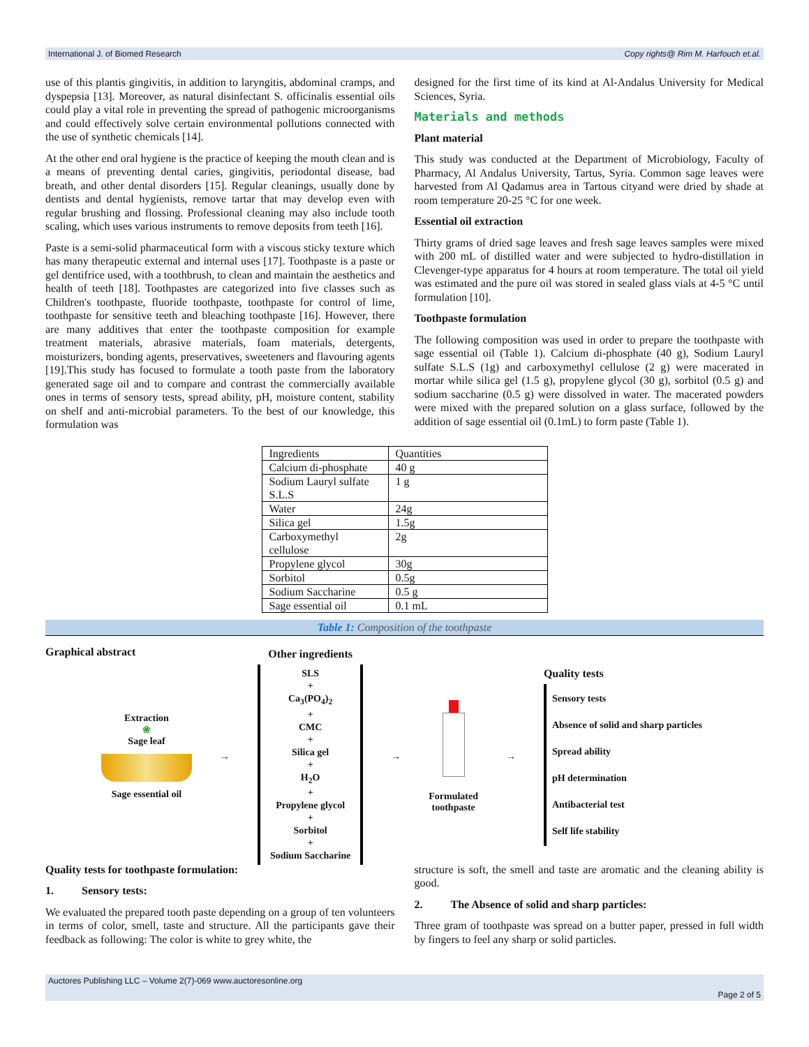International J. of Biomed Research Copy rights@ Rim M. Harfouch et.al.
use of this plantis gingivitis, in addition to laryngitis, abdominal cramps, and dyspepsia [13]. Moreover, as natural disinfectant S. officinalis essential oils could play a vital role in preventing the spread of pathogenic microorganisms and could effectively solve certain environmental pollutions connected with the use of synthetic chemicals [14].
At the other end oral hygiene is the practice of keeping the mouth clean and is a means of preventing dental caries, gingivitis, periodontal disease, bad breath, and other dental disorders [15]. Regular cleanings, usually done by dentists and dental hygienists, remove tartar that may develop even with regular brushing and flossing. Professional cleaning may also include tooth scaling, which uses various instruments to remove deposits from teeth [16].
Paste is a semi-solid pharmaceutical form with a viscous sticky texture which has many therapeutic external and internal uses [17]. Toothpaste is a paste or gel dentifrice used, with a toothbrush, to clean and maintain the aesthetics and health of teeth [18]. Toothpastes are categorized into five classes such as Children's toothpaste, fluoride toothpaste, toothpaste for control of lime, toothpaste for sensitive teeth and bleaching toothpaste [16]. However, there are many additives that enter the toothpaste composition for example treatment materials, abrasive materials, foam materials, detergents, moisturizers, bonding agents, preservatives, sweeteners and flavouring agents [19].This study has focused to formulate a tooth paste from the laboratory generated sage oil and to compare and contrast the commercially available ones in terms of sensory tests, spread ability, pH, moisture content, stability on shelf and anti-microbial parameters. To the best of our knowledge, this formulation was
designed for the first time of its kind at Al-Andalus University for Medical Sciences, Syria.
Materials and methods
Plant material
This study was conducted at the Department of Microbiology, Faculty of Pharmacy, Al Andalus University, Tartus, Syria. Common sage leaves were harvested from Al Qadamus area in Tartous cityand were dried by shade at room temperature 20-25 °C for one week.
Essential oil extraction
Thirty grams of dried sage leaves and fresh sage leaves samples were mixed with 200 mL of distilled water and were subjected to hydro-distillation in Clevenger-type apparatus for 4 hours at room temperature. The total oil yield was estimated and the pure oil was stored in sealed glass vials at 4-5 °C until formulation [10].
Toothpaste formulation
The following composition was used in order to prepare the toothpaste with sage essential oil (Table 1). Calcium di-phosphate (40 g), Sodium Lauryl sulfate S.L.S (1g) and carboxymethyl cellulose (2 g) were macerated in mortar while silica gel (1.5 g), propylene glycol (30 g), sorbitol (0.5 g) and sodium saccharine (0.5 g) were dissolved in water. The macerated powders were mixed with the prepared solution on a glass surface, followed by the addition of sage essential oil (0.1mL) to form paste (Table 1).
| Ingredients | Quantities |
| Calcium di-phosphate | 40 g |
| Sodium Lauryl sulfate S.L.S | 1 g |
| Water | 24g |
| Silica gel | 1.5g |
| Carboxymethyl cellulose | 2g |
| Propylene glycol | 30g |
| Sorbitol | 0.5g |
| Sodium Saccharine | 0.5 g |
| Sage essential oil | 0.1 mL |
Table 1: Composition of the toothpaste
Graphical abstract
Extraction
❀
Sage leaf
Sage essential oil
→
Other ingredients
SLS
+
Ca<sub>3</sub>(PO<sub>4</sub>)<sub>2</sub>
+
CMC
+
Silica gel
+
H<sub>2</sub>O
+
Propylene glycol
+
Sorbitol
+
Sodium Saccharine
→
Formulated
toothpaste
→
Quality tests
Sensory tests
Absence of solid and sharp particles
Spread ability
pH determination
Antibacterial test
Self life stability
Quality tests for toothpaste formulation:
1. Sensory tests:
We evaluated the prepared tooth paste depending on a group of ten volunteers in terms of color, smell, taste and structure. All the participants gave their feedback as following: The color is white to grey white, the
structure is soft, the smell and taste are aromatic and the cleaning ability is good.
2. The Absence of solid and sharp particles:
Three gram of toothpaste was spread on a butter paper, pressed in full width by fingers to feel any sharp or solid particles.
Auctores Publishing LLC – Volume 2(7)-069 www.auctoresonline.org
Page 2 of 5